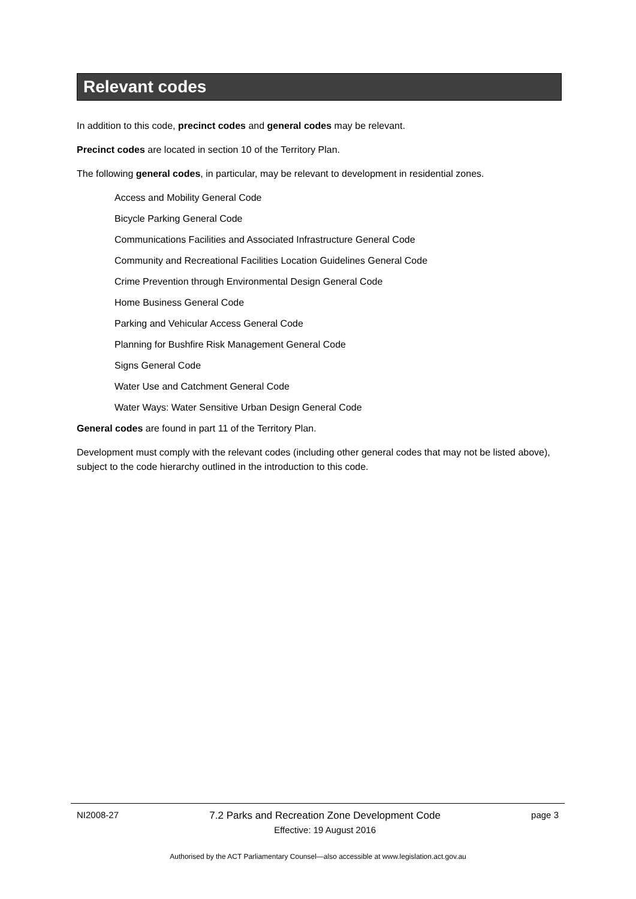Relevant codes
In addition to this code, precinct codes and general codes may be relevant.
Precinct codes are located in section 10 of the Territory Plan.
The following general codes, in particular, may be relevant to development in residential zones.
Access and Mobility General Code
Bicycle Parking General Code
Communications Facilities and Associated Infrastructure General Code
Community and Recreational Facilities Location Guidelines General Code
Crime Prevention through Environmental Design General Code
Home Business General Code
Parking and Vehicular Access General Code
Planning for Bushfire Risk Management General Code
Signs General Code
Water Use and Catchment General Code
Water Ways: Water Sensitive Urban Design General Code
General codes are found in part 11 of the Territory Plan.
Development must comply with the relevant codes (including other general codes that may not be listed above), subject to the code hierarchy outlined in the introduction to this code.
NI2008-27 7.2 Parks and Recreation Zone Development Code
Effective: 19 August 2016
page 3
Authorised by the ACT Parliamentary Counsel—also accessible at www.legislation.act.gov.au